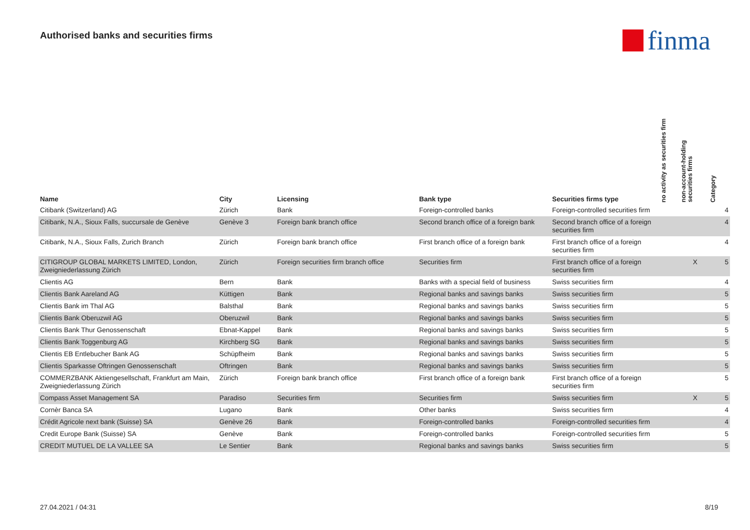Authorised banks and securities firms
finma
| Name | City | Licensing | Bank type | Securities firms type | no activity as securities firm | non-account-holding securities firms | Category |
| --- | --- | --- | --- | --- | --- | --- | --- |
| Citibank (Switzerland) AG | Zürich | Bank | Foreign-controlled banks | Foreign-controlled securities firm | | | 4 |
| Citibank, N.A., Sioux Falls, succursale de Genève | Genève 3 | Foreign bank branch office | Second branch office of a foreign bank | Second branch office of a foreign securities firm | | | 4 |
| Citibank, N.A., Sioux Falls, Zurich Branch | Zürich | Foreign bank branch office | First branch office of a foreign bank | First branch office of a foreign securities firm | | | 4 |
| CITIGROUP GLOBAL MARKETS LIMITED, London, Zweigniederlassung Zürich | Zürich | Foreign securities firm branch office | Securities firm | First branch office of a foreign securities firm | | X | 5 |
| Clientis AG | Bern | Bank | Banks with a special field of business | Swiss securities firm | | | 4 |
| Clientis Bank Aareland AG | Küttigen | Bank | Regional banks and savings banks | Swiss securities firm | | | 5 |
| Clientis Bank im Thal AG | Balsthal | Bank | Regional banks and savings banks | Swiss securities firm | | | 5 |
| Clientis Bank Oberuzwil AG | Oberuzwil | Bank | Regional banks and savings banks | Swiss securities firm | | | 5 |
| Clientis Bank Thur Genossenschaft | Ebnat-Kappel | Bank | Regional banks and savings banks | Swiss securities firm | | | 5 |
| Clientis Bank Toggenburg AG | Kirchberg SG | Bank | Regional banks and savings banks | Swiss securities firm | | | 5 |
| Clientis EB Entlebucher Bank AG | Schüpfheim | Bank | Regional banks and savings banks | Swiss securities firm | | | 5 |
| Clientis Sparkasse Oftringen Genossenschaft | Oftringen | Bank | Regional banks and savings banks | Swiss securities firm | | | 5 |
| COMMERZBANK Aktiengesellschaft, Frankfurt am Main, Zweigniederlassung Zürich | Zürich | Foreign bank branch office | First branch office of a foreign bank | First branch office of a foreign securities firm | | | 5 |
| Compass Asset Management SA | Paradiso | Securities firm | Securities firm | Swiss securities firm | | X | 5 |
| Cornèr Banca SA | Lugano | Bank | Other banks | Swiss securities firm | | | 4 |
| Crédit Agricole next bank (Suisse) SA | Genève 26 | Bank | Foreign-controlled banks | Foreign-controlled securities firm | | | 4 |
| Credit Europe Bank (Suisse) SA | Genève | Bank | Foreign-controlled banks | Foreign-controlled securities firm | | | 5 |
| CREDIT MUTUEL DE LA VALLEE SA | Le Sentier | Bank | Regional banks and savings banks | Swiss securities firm | | | 5 |
27.04.2021 / 04:31 8/19